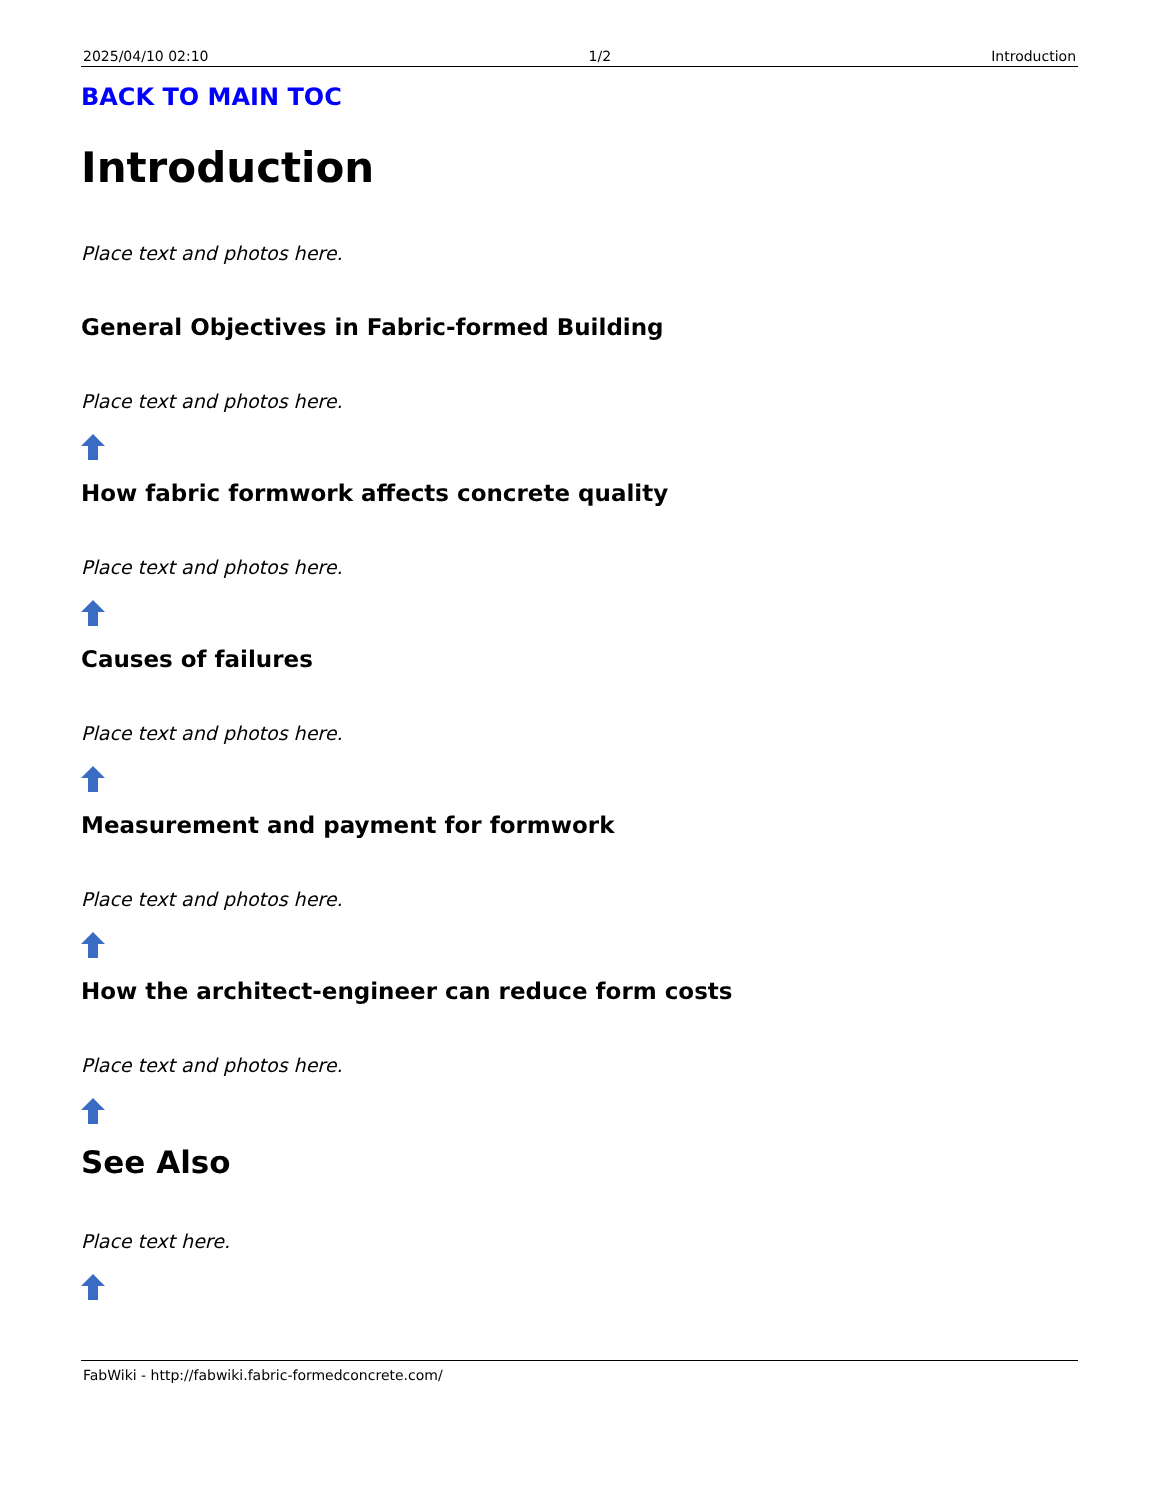2025/04/10 02:10 1/2 Introduction
BACK TO MAIN TOC
Introduction
Place text and photos here.
General Objectives in Fabric-formed Building
Place text and photos here.
How fabric formwork affects concrete quality
Place text and photos here.
Causes of failures
Place text and photos here.
Measurement and payment for formwork
Place text and photos here.
How the architect-engineer can reduce form costs
Place text and photos here.
See Also
Place text here.
FabWiki - http://fabwiki.fabric-formedconcrete.com/